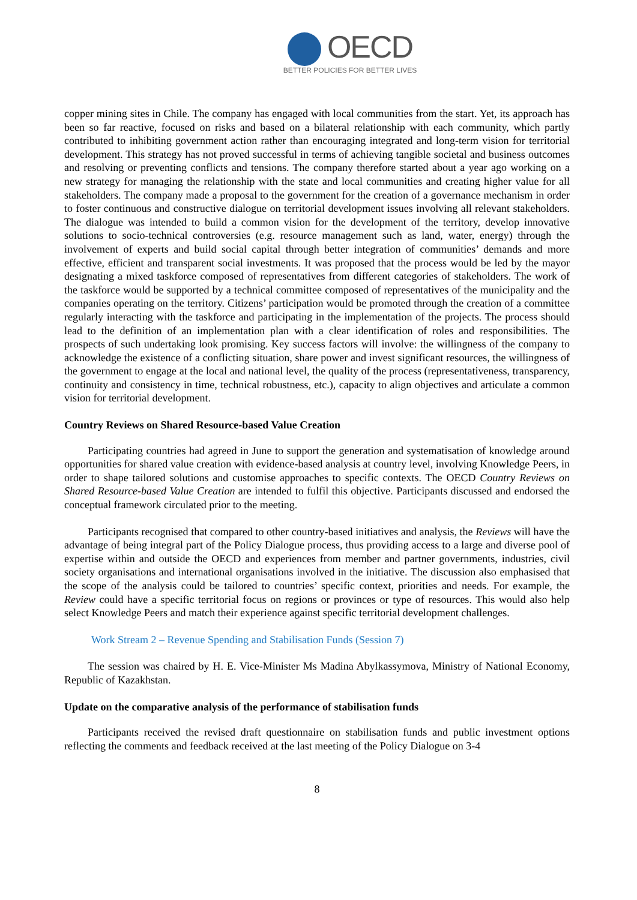OECD
BETTER POLICIES FOR BETTER LIVES
copper mining sites in Chile. The company has engaged with local communities from the start. Yet, its approach has been so far reactive, focused on risks and based on a bilateral relationship with each community, which partly contributed to inhibiting government action rather than encouraging integrated and long-term vision for territorial development. This strategy has not proved successful in terms of achieving tangible societal and business outcomes and resolving or preventing conflicts and tensions. The company therefore started about a year ago working on a new strategy for managing the relationship with the state and local communities and creating higher value for all stakeholders. The company made a proposal to the government for the creation of a governance mechanism in order to foster continuous and constructive dialogue on territorial development issues involving all relevant stakeholders. The dialogue was intended to build a common vision for the development of the territory, develop innovative solutions to socio-technical controversies (e.g. resource management such as land, water, energy) through the involvement of experts and build social capital through better integration of communities’ demands and more effective, efficient and transparent social investments. It was proposed that the process would be led by the mayor designating a mixed taskforce composed of representatives from different categories of stakeholders. The work of the taskforce would be supported by a technical committee composed of representatives of the municipality and the companies operating on the territory. Citizens’ participation would be promoted through the creation of a committee regularly interacting with the taskforce and participating in the implementation of the projects. The process should lead to the definition of an implementation plan with a clear identification of roles and responsibilities. The prospects of such undertaking look promising. Key success factors will involve: the willingness of the company to acknowledge the existence of a conflicting situation, share power and invest significant resources, the willingness of the government to engage at the local and national level, the quality of the process (representativeness, transparency, continuity and consistency in time, technical robustness, etc.), capacity to align objectives and articulate a common vision for territorial development.
Country Reviews on Shared Resource-based Value Creation
Participating countries had agreed in June to support the generation and systematisation of knowledge around opportunities for shared value creation with evidence-based analysis at country level, involving Knowledge Peers, in order to shape tailored solutions and customise approaches to specific contexts. The OECD Country Reviews on Shared Resource-based Value Creation are intended to fulfil this objective. Participants discussed and endorsed the conceptual framework circulated prior to the meeting.
Participants recognised that compared to other country-based initiatives and analysis, the Reviews will have the advantage of being integral part of the Policy Dialogue process, thus providing access to a large and diverse pool of expertise within and outside the OECD and experiences from member and partner governments, industries, civil society organisations and international organisations involved in the initiative. The discussion also emphasised that the scope of the analysis could be tailored to countries’ specific context, priorities and needs. For example, the Review could have a specific territorial focus on regions or provinces or type of resources. This would also help select Knowledge Peers and match their experience against specific territorial development challenges.
Work Stream 2 – Revenue Spending and Stabilisation Funds (Session 7)
The session was chaired by H. E. Vice-Minister Ms Madina Abylkassymova, Ministry of National Economy, Republic of Kazakhstan.
Update on the comparative analysis of the performance of stabilisation funds
Participants received the revised draft questionnaire on stabilisation funds and public investment options reflecting the comments and feedback received at the last meeting of the Policy Dialogue on 3-4
8